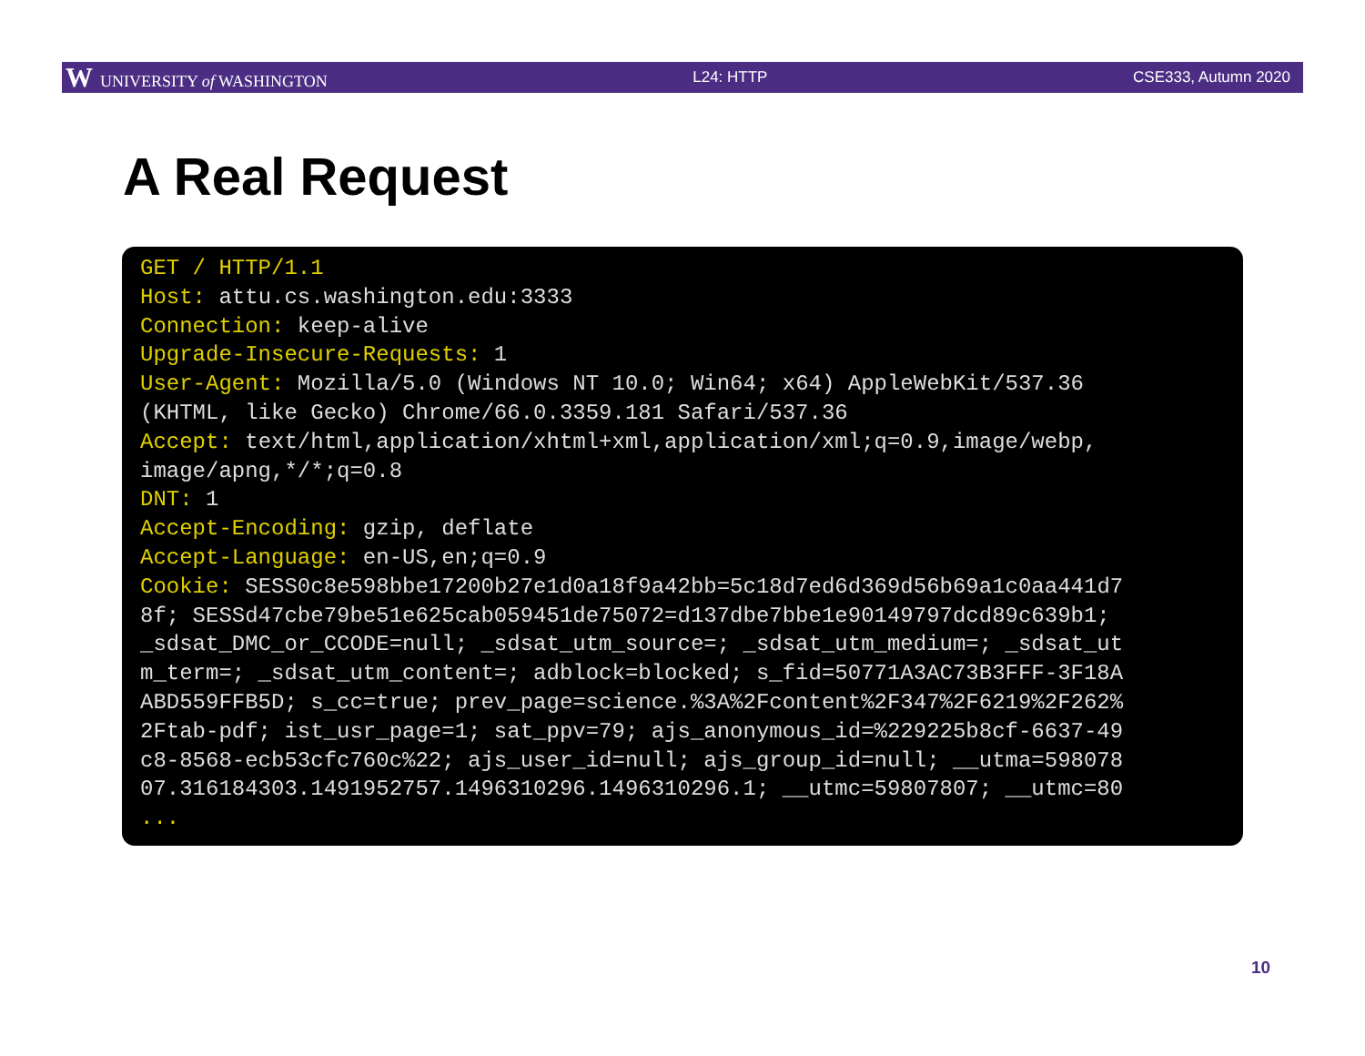W UNIVERSITY of WASHINGTON L24: HTTP CSE333, Autumn 2020
A Real Request
GET / HTTP/1.1 Host: attu.cs.washington.edu:3333 Connection: keep-alive Upgrade-Insecure-Requests: 1 User-Agent: Mozilla/5.0 (Windows NT 10.0; Win64; x64) AppleWebKit/537.36 (KHTML, like Gecko) Chrome/66.0.3359.181 Safari/537.36 Accept: text/html,application/xhtml+xml,application/xml;q=0.9,image/webp, image/apng,*/*;q=0.8 DNT: 1 Accept-Encoding: gzip, deflate Accept-Language: en-US,en;q=0.9 Cookie: SESS0c8e598bbe17200b27e1d0a18f9a42bb=5c18d7ed6d369d56b69a1c0aa441d7 8f; SESSd47cbe79be51e625cab059451de75072=d137dbe7bbe1e90149797dcd89c639b1; _sdsat_DMC_or_CCODE=null; _sdsat_utm_source=; _sdsat_utm_medium=; _sdsat_ut m_term=; _sdsat_utm_content=; adblock=blocked; s_fid=50771A3AC73B3FFF-3F18A ABD559FFB5D; s_cc=true; prev_page=science.%3A%2Fcontent%2F347%2F6219%2F262% 2Ftab-pdf; ist_usr_page=1; sat_ppv=79; ajs_anonymous_id=%229225b8cf-6637-49 c8-8568-ecb53cfc760c%22; ajs_user_id=null; ajs_group_id=null; __utma=598078 07.316184303.1491952757.1496310296.1496310296.1; __utmc=59807807; __utmc=80 ...
10